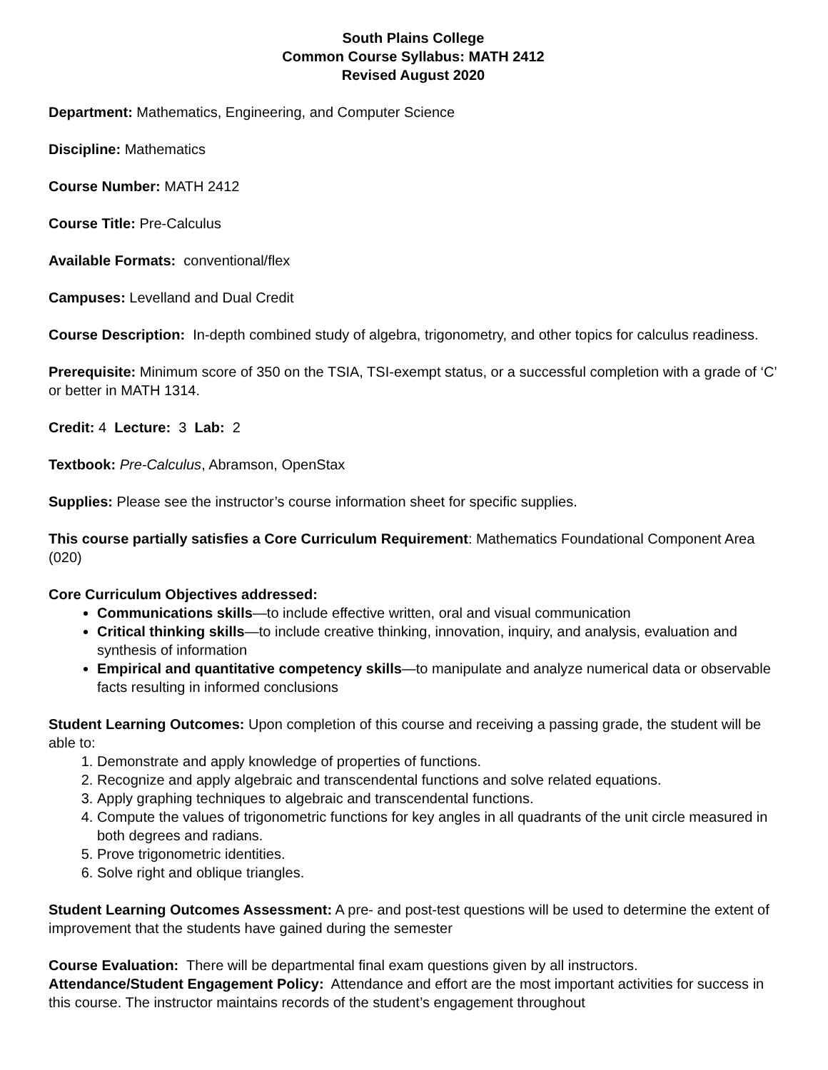South Plains College
Common Course Syllabus: MATH 2412
Revised August 2020
Department: Mathematics, Engineering, and Computer Science
Discipline: Mathematics
Course Number: MATH 2412
Course Title: Pre-Calculus
Available Formats: conventional/flex
Campuses: Levelland and Dual Credit
Course Description: In-depth combined study of algebra, trigonometry, and other topics for calculus readiness.
Prerequisite: Minimum score of 350 on the TSIA, TSI-exempt status, or a successful completion with a grade of ‘C’ or better in MATH 1314.
Credit: 4 Lecture: 3 Lab: 2
Textbook: Pre-Calculus, Abramson, OpenStax
Supplies: Please see the instructor’s course information sheet for specific supplies.
This course partially satisfies a Core Curriculum Requirement: Mathematics Foundational Component Area (020)
Core Curriculum Objectives addressed:
Communications skills—to include effective written, oral and visual communication
Critical thinking skills—to include creative thinking, innovation, inquiry, and analysis, evaluation and synthesis of information
Empirical and quantitative competency skills—to manipulate and analyze numerical data or observable facts resulting in informed conclusions
Student Learning Outcomes: Upon completion of this course and receiving a passing grade, the student will be able to:
1. Demonstrate and apply knowledge of properties of functions.
2. Recognize and apply algebraic and transcendental functions and solve related equations.
3. Apply graphing techniques to algebraic and transcendental functions.
4. Compute the values of trigonometric functions for key angles in all quadrants of the unit circle measured in both degrees and radians.
5. Prove trigonometric identities.
6. Solve right and oblique triangles.
Student Learning Outcomes Assessment: A pre- and post-test questions will be used to determine the extent of improvement that the students have gained during the semester
Course Evaluation: There will be departmental final exam questions given by all instructors.
Attendance/Student Engagement Policy: Attendance and effort are the most important activities for success in this course. The instructor maintains records of the student’s engagement throughout